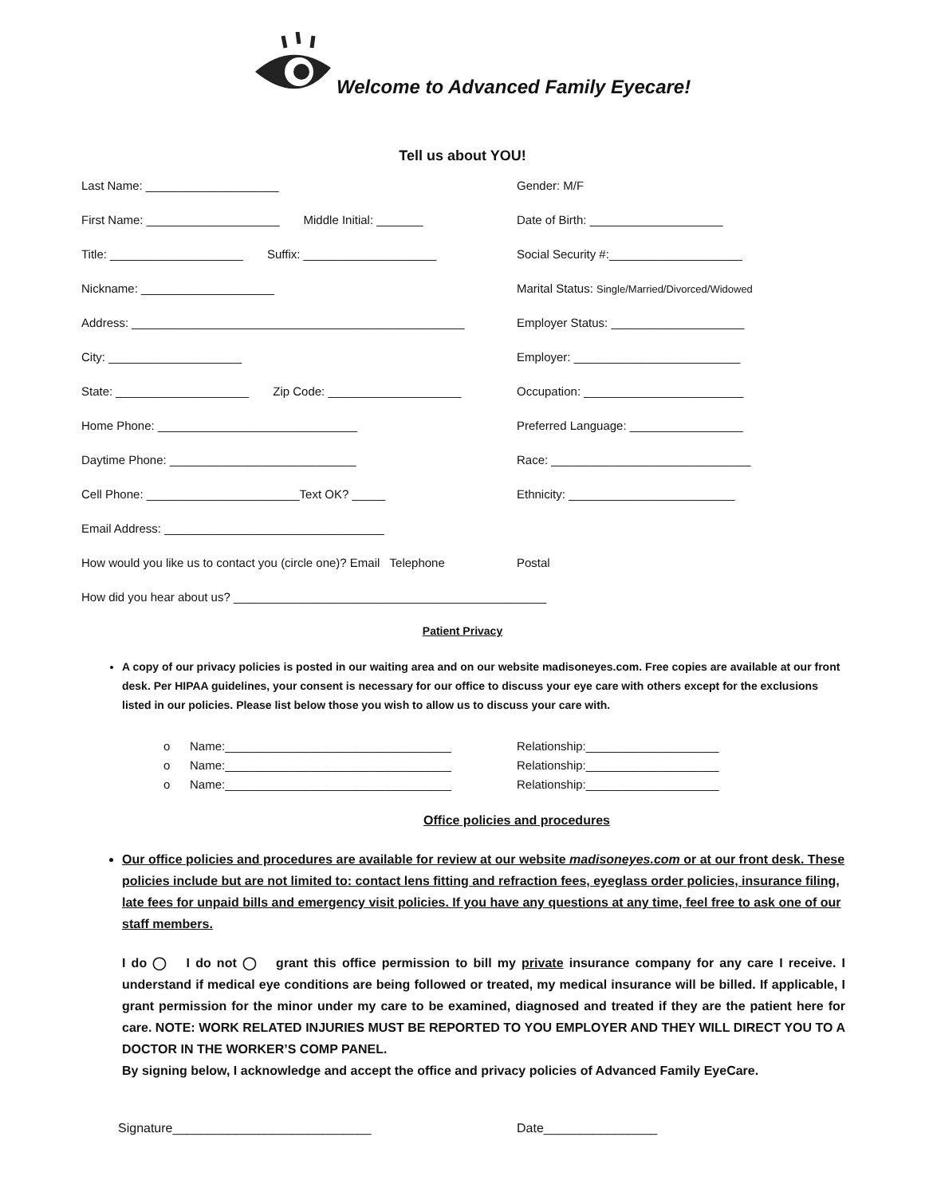Welcome to Advanced Family Eyecare!
Tell us about YOU!
Last Name: ____________________ Gender: M/F
First Name: ____________________ Middle Initial: _______ Date of Birth: ____________________
Title: ____________________ Suffix: ____________________ Social Security #:____________________
Nickname: ____________________ Marital Status: Single/Married/Divorced/Widowed
Address: __________________________________________________ Employer Status: ____________________
City: ____________________ Employer: _________________________
State: ____________________ Zip Code: ____________________ Occupation: ________________________
Home Phone: ______________________________ Preferred Language: _________________
Daytime Phone: ____________________________ Race: ______________________________
Cell Phone: _______________________Text OK? _____ Ethnicity: _________________________
Email Address: _________________________________
How would you like us to contact you (circle one)? Email Telephone
Postal
How did you hear about us? _______________________________________________
Patient Privacy
A copy of our privacy policies is posted in our waiting area and on our website madisoneyes.com. Free copies are available at our front desk. Per HIPAA guidelines, your consent is necessary for our office to discuss your eye care with others except for the exclusions listed in our policies. Please list below those you wish to allow us to discuss your care with.
o Name:__________________________________ Relationship:____________________
o Name:__________________________________ Relationship:____________________
o Name:__________________________________ Relationship:____________________
Office policies and procedures
Our office policies and procedures are available for review at our website madisoneyes.com or at our front desk. These policies include but are not limited to: contact lens fitting and refraction fees, eyeglass order policies, insurance filing, late fees for unpaid bills and emergency visit policies. If you have any questions at any time, feel free to ask one of our staff members.
I do ◯ I do not ◯ grant this office permission to bill my private insurance company for any care I receive. I understand if medical eye conditions are being followed or treated, my medical insurance will be billed. If applicable, I grant permission for the minor under my care to be examined, diagnosed and treated if they are the patient here for care. NOTE: WORK RELATED INJURIES MUST BE REPORTED TO YOU EMPLOYER AND THEY WILL DIRECT YOU TO A DOCTOR IN THE WORKER’S COMP PANEL.
By signing below, I acknowledge and accept the office and privacy policies of Advanced Family EyeCare.
Signature____________________________ Date________________